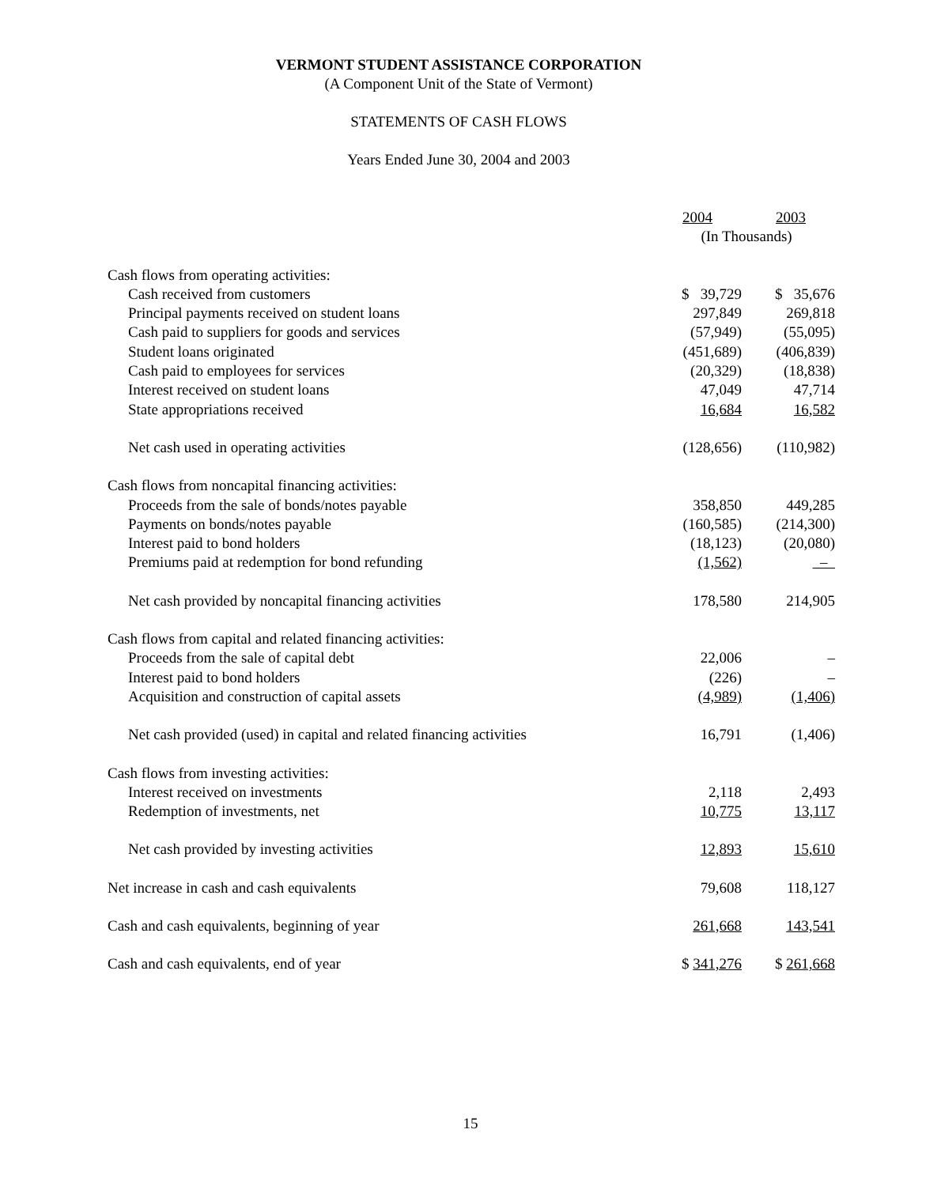VERMONT STUDENT ASSISTANCE CORPORATION
(A Component Unit of the State of Vermont)
STATEMENTS OF CASH FLOWS
Years Ended June 30, 2004 and 2003
| | 2004 | 2003 |
| | (In Thousands) | |
| Cash flows from operating activities: | | |
| Cash received from customers | $ 39,729 | $ 35,676 |
| Principal payments received on student loans | 297,849 | 269,818 |
| Cash paid to suppliers for goods and services | (57,949) | (55,095) |
| Student loans originated | (451,689) | (406,839) |
| Cash paid to employees for services | (20,329) | (18,838) |
| Interest received on student loans | 47,049 | 47,714 |
| State appropriations received | 16,684 | 16,582 |
| Net cash used in operating activities | (128,656) | (110,982) |
| Cash flows from noncapital financing activities: | | |
| Proceeds from the sale of bonds/notes payable | 358,850 | 449,285 |
| Payments on bonds/notes payable | (160,585) | (214,300) |
| Interest paid to bond holders | (18,123) | (20,080) |
| Premiums paid at redemption for bond refunding | (1,562) | – |
| Net cash provided by noncapital financing activities | 178,580 | 214,905 |
| Cash flows from capital and related financing activities: | | |
| Proceeds from the sale of capital debt | 22,006 | – |
| Interest paid to bond holders | (226) | – |
| Acquisition and construction of capital assets | (4,989) | (1,406) |
| Net cash provided (used) in capital and related financing activities | 16,791 | (1,406) |
| Cash flows from investing activities: | | |
| Interest received on investments | 2,118 | 2,493 |
| Redemption of investments, net | 10,775 | 13,117 |
| Net cash provided by investing activities | 12,893 | 15,610 |
| Net increase in cash and cash equivalents | 79,608 | 118,127 |
| Cash and cash equivalents, beginning of year | 261,668 | 143,541 |
| Cash and cash equivalents, end of year | $ 341,276 | $ 261,668 |
15